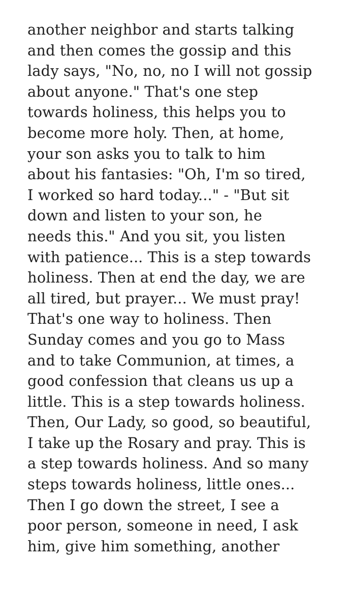another neighbor and starts talking
and then comes the gossip and this
lady says, "No, no, no I will not gossip
about anyone." That's one step
towards holiness, this helps you to
become more holy. Then, at home,
your son asks you to talk to him
about his fantasies: "Oh, I'm so tired,
I worked so hard today..." - "But sit
down and listen to your son, he
needs this." And you sit, you listen
with patience... This is a step towards
holiness. Then at end the day, we are
all tired, but prayer... We must pray!
That's one way to holiness. Then
Sunday comes and you go to Mass
and to take Communion, at times, a
good confession that cleans us up a
little. This is a step towards holiness.
Then, Our Lady, so good, so beautiful,
I take up the Rosary and pray. This is
a step towards holiness. And so many
steps towards holiness, little ones...
Then I go down the street, I see a
poor person, someone in need, I ask
him, give him something, another